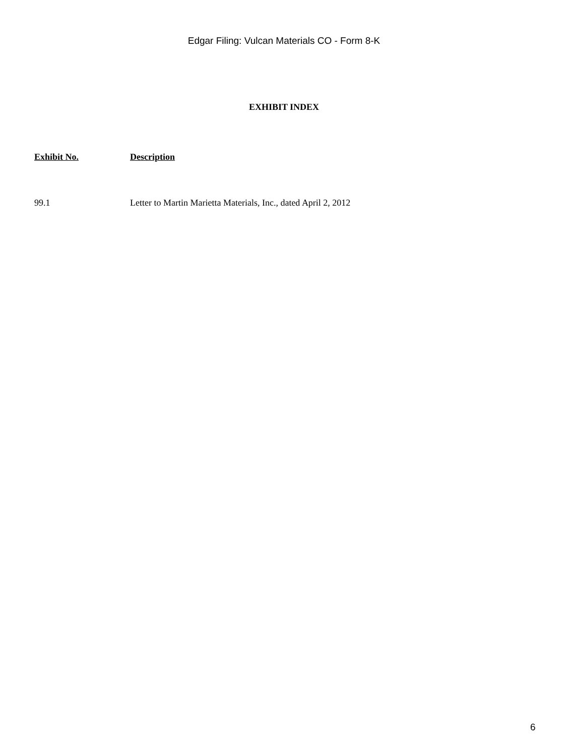Edgar Filing: Vulcan Materials CO - Form 8-K
EXHIBIT INDEX
| Exhibit No. | Description |
| --- | --- |
| 99.1 | Letter to Martin Marietta Materials, Inc., dated April 2, 2012 |
6